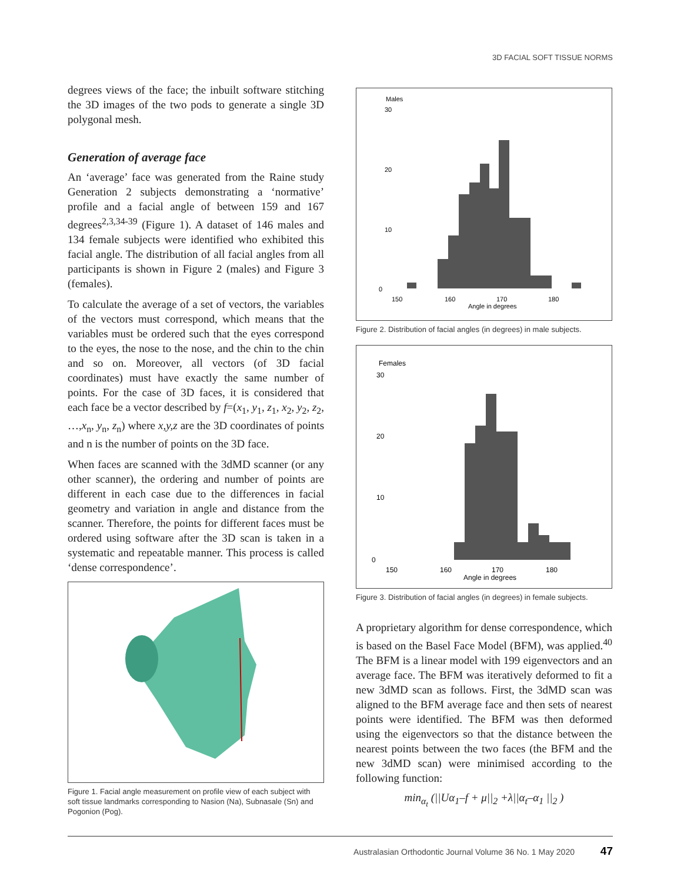3D FACIAL SOFT TISSUE NORMS
degrees views of the face; the inbuilt software stitching the 3D images of the two pods to generate a single 3D polygonal mesh.
Generation of average face
An ‘average’ face was generated from the Raine study Generation 2 subjects demonstrating a ‘normative’ profile and a facial angle of between 159 and 167 degrees<sup>2,3,34-39</sup> (Figure 1). A dataset of 146 males and 134 female subjects were identified who exhibited this facial angle. The distribution of all facial angles from all participants is shown in Figure 2 (males) and Figure 3 (females).
To calculate the average of a set of vectors, the variables of the vectors must correspond, which means that the variables must be ordered such that the eyes correspond to the eyes, the nose to the nose, and the chin to the chin and so on. Moreover, all vectors (of 3D facial coordinates) must have exactly the same number of points. For the case of 3D faces, it is considered that each face be a vector described by f=(x<sub>1</sub>, y<sub>1</sub>, z<sub>1</sub>, x<sub>2</sub>, y<sub>2</sub>, z<sub>2</sub>, …,x<sub>n</sub>, y<sub>n</sub>, z<sub>n</sub>) where x,y,z are the 3D coordinates of points and n is the number of points on the 3D face.
When faces are scanned with the 3dMD scanner (or any other scanner), the ordering and number of points are different in each case due to the differences in facial geometry and variation in angle and distance from the scanner. Therefore, the points for different faces must be ordered using software after the 3D scan is taken in a systematic and repeatable manner. This process is called ‘dense correspondence’.
Figure 1. Facial angle measurement on profile view of each subject with soft tissue landmarks corresponding to Nasion (Na), Subnasale (Sn) and Pogonion (Pog).
Males
30
20
10
0
150
160
170
180
Angle in degrees
Figure 2. Distribution of facial angles (in degrees) in male subjects.
Females
30
20
10
0
150
160
170
180
Angle in degrees
Figure 3. Distribution of facial angles (in degrees) in female subjects.
A proprietary algorithm for dense correspondence, which is based on the Basel Face Model (BFM), was applied.<sup>40</sup> The BFM is a linear model with 199 eigenvectors and an average face. The BFM was iteratively deformed to fit a new 3dMD scan as follows. First, the 3dMD scan was aligned to the BFM average face and then sets of nearest points were identified. The BFM was then deformed using the eigenvectors so that the distance between the nearest points between the two faces (the BFM and the new 3dMD scan) were minimised according to the following function:
min<sub>α<sub>t</sub></sub> (||Uα<sub>1</sub>–f + μ||<sub>2</sub> +λ||α<sub>t</sub>–α<sub>1</sub> ||<sub>2</sub> )
Australasian Orthodontic Journal Volume 36 No. 1 May 2020 47